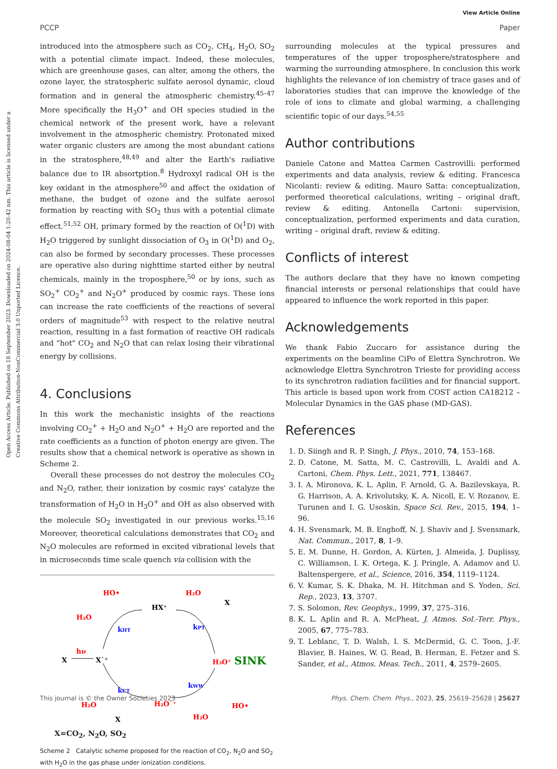View Article Online
PCCP Paper
Open Access Article. Published on 18 September 2023. Downloaded on 2024-08-04 1:20:42 nm. This article is licensed under a Creative Commons Attribution-NonCommercial 3.0 Unported Licence.
introduced into the atmosphere such as CO<sub>2</sub>, CH<sub>4</sub>, H<sub>2</sub>O, SO<sub>2</sub> with a potential climate impact. Indeed, these molecules, which are greenhouse gases, can alter, among the others, the ozone layer, the stratospheric sulfate aerosol dynamic, cloud formation and in general the atmospheric chemistry.<sup>45–47</sup> More specifically the H<sub>3</sub>O<sup>+</sup> and OH species studied in the chemical network of the present work, have a relevant involvement in the atmospheric chemistry. Protonated mixed water organic clusters are among the most abundant cations in the stratosphere,<sup>48,49</sup> and alter the Earth's radiative balance due to IR absortption.<sup>8</sup> Hydroxyl radical OH is the key oxidant in the atmosphere<sup>50</sup> and affect the oxidation of methane, the budget of ozone and the sulfate aerosol formation by reacting with SO<sub>2</sub> thus with a potential climate effect.<sup>51,52</sup> OH, primary formed by the reaction of O(<sup>1</sup>D) with H<sub>2</sub>O triggered by sunlight dissociation of O<sub>3</sub> in O(<sup>1</sup>D) and O<sub>2</sub>, can also be formed by secondary processes. These processes are operative also during nighttime started either by neutral chemicals, mainly in the troposphere,<sup>50</sup> or by ions, such as SO<sub>2</sub><sup>+</sup> CO<sub>2</sub><sup>+</sup> and N<sub>2</sub>O<sup>+</sup> produced by cosmic rays. These ions can increase the rate coefficients of the reactions of several orders of magnitude<sup>53</sup> with respect to the relative neutral reaction, resulting in a fast formation of reactive OH radicals and "hot" CO<sub>2</sub> and N<sub>2</sub>O that can relax losing their vibrational energy by collisions.
4. Conclusions
In this work the mechanistic insights of the reactions involving CO<sub>2</sub><sup>+</sup> + H<sub>2</sub>O and N<sub>2</sub>O<sup>+</sup> + H<sub>2</sub>O are reported and the rate coefficients as a function of photon energy are given. The results show that a chemical network is operative as shown in Scheme 2.
Overall these processes do not destroy the molecules CO<sub>2</sub> and N<sub>2</sub>O, rather, their ionization by cosmic rays' catalyze the transformation of H<sub>2</sub>O in H<sub>3</sub>O<sup>+</sup> and OH as also observed with the molecule SO<sub>2</sub> investigated in our previous works.<sup>15,16</sup> Moreover, theoretical calculations demonstrates that CO<sub>2</sub> and N<sub>2</sub>O molecules are reformed in excited vibrational levels that in microseconds time scale quench via collision with the
HO•
H₂O
HX⁺
H₂O
X
kHT
kPT
X
hν
X˙⁺
H₃O⁺
SINK
kCT
kWW
H₂O
H₂O˙⁺
HO•
X
H₂O
X=CO<sub>2</sub>, N<sub>2</sub>O, SO<sub>2</sub>
Scheme 2 Catalytic scheme proposed for the reaction of CO<sub>2</sub>, N<sub>2</sub>O and SO<sub>2</sub> with H<sub>2</sub>O in the gas phase under ionization conditions.
surrounding molecules at the typical pressures and temperatures of the upper troposphere/stratosphere and warming the surrounding atmosphere. In conclusion this work highlights the relevance of ion chemistry of trace gases and of laboratories studies that can improve the knowledge of the role of ions to climate and global warming, a challenging scientific topic of our days.<sup>54,55</sup>
Author contributions
Daniele Catone and Mattea Carmen Castrovilli: performed experiments and data analysis, review & editing. Francesca Nicolanti: review & editing. Mauro Satta: conceptualization, performed theoretical calculations, writing – original draft, review & editing. Antonella Cartoni: supervision, conceptualization, performed experiments and data curation, writing – original draft, review & editing.
Conflicts of interest
The authors declare that they have no known competing financial interests or personal relationships that could have appeared to influence the work reported in this paper.
Acknowledgements
We thank Fabio Zuccaro for assistance during the experiments on the beamline CiPo of Elettra Synchrotron. We acknowledge Elettra Synchrotron Trieste for providing access to its synchrotron radiation facilities and for financial support. This article is based upon work from COST action CA18212 – Molecular Dynamics in the GAS phase (MD-GAS).
References
1. D. Siingh and R. P. Singh, J. Phys., 2010, 74, 153–168.
2. D. Catone, M. Satta, M. C. Castrovilli, L. Avaldi and A. Cartoni, Chem. Phys. Lett., 2021, 771, 138467.
3. I. A. Mironova, K. L. Aplin, F. Arnold, G. A. Bazilevskaya, R. G. Harrison, A. A. Krivolutsky, K. A. Nicoll, E. V. Rozanov, E. Turunen and I. G. Usoskin, Space Sci. Rev., 2015, 194, 1–96.
4. H. Svensmark, M. B. Enghoff, N. J. Shaviv and J. Svensmark, Nat. Commun., 2017, 8, 1–9.
5. E. M. Dunne, H. Gordon, A. Kürten, J. Almeida, J. Duplissy, C. Williamson, I. K. Ortega, K. J. Pringle, A. Adamov and U. Baltenspergere, et al., Science, 2016, 354, 1119–1124.
6. V. Kumar, S. K. Dhaka, M. H. Hitchman and S. Yoden, Sci. Rep., 2023, 13, 3707.
7. S. Solomon, Rev. Geophys., 1999, 37, 275–316.
8. K. L. Aplin and R. A. McPheat, J. Atmos. Sol.-Terr. Phys., 2005, 67, 775–783.
9. T. Leblanc, T. D. Walsh, I. S. McDermid, G. C. Toon, J.-F. Blavier, B. Haines, W. G. Read, B. Herman, E. Fetzer and S. Sander, et al., Atmos. Meas. Tech., 2011, 4, 2579–2605.
This journal is © the Owner Societies 2023 Phys. Chem. Chem. Phys., 2023, 25, 25619–25628 | 25627